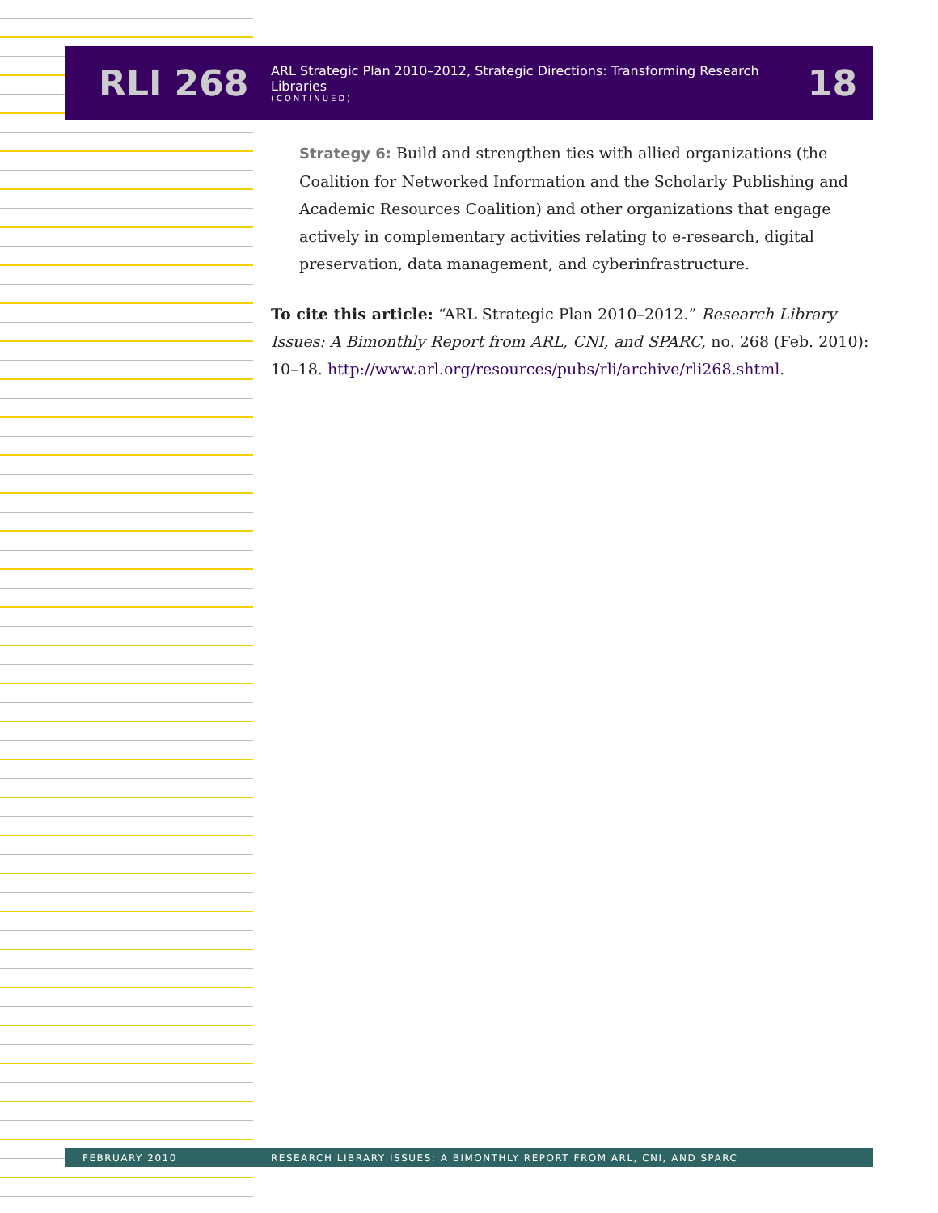RLI 268
ARL Strategic Plan 2010–2012, Strategic Directions: Transforming Research Libraries
(CONTINUED)
18
Strategy 6: Build and strengthen ties with allied organizations (the Coalition for Networked Information and the Scholarly Publishing and Academic Resources Coalition) and other organizations that engage actively in complementary activities relating to e-research, digital preservation, data management, and cyberinfrastructure.
To cite this article: “ARL Strategic Plan 2010–2012.” Research Library Issues: A Bimonthly Report from ARL, CNI, and SPARC, no. 268 (Feb. 2010): 10–18. http://www.arl.org/resources/pubs/rli/archive/rli268.shtml.
FEBRUARY 2010 RESEARCH LIBRARY ISSUES: A BIMONTHLY REPORT FROM ARL, CNI, AND SPARC